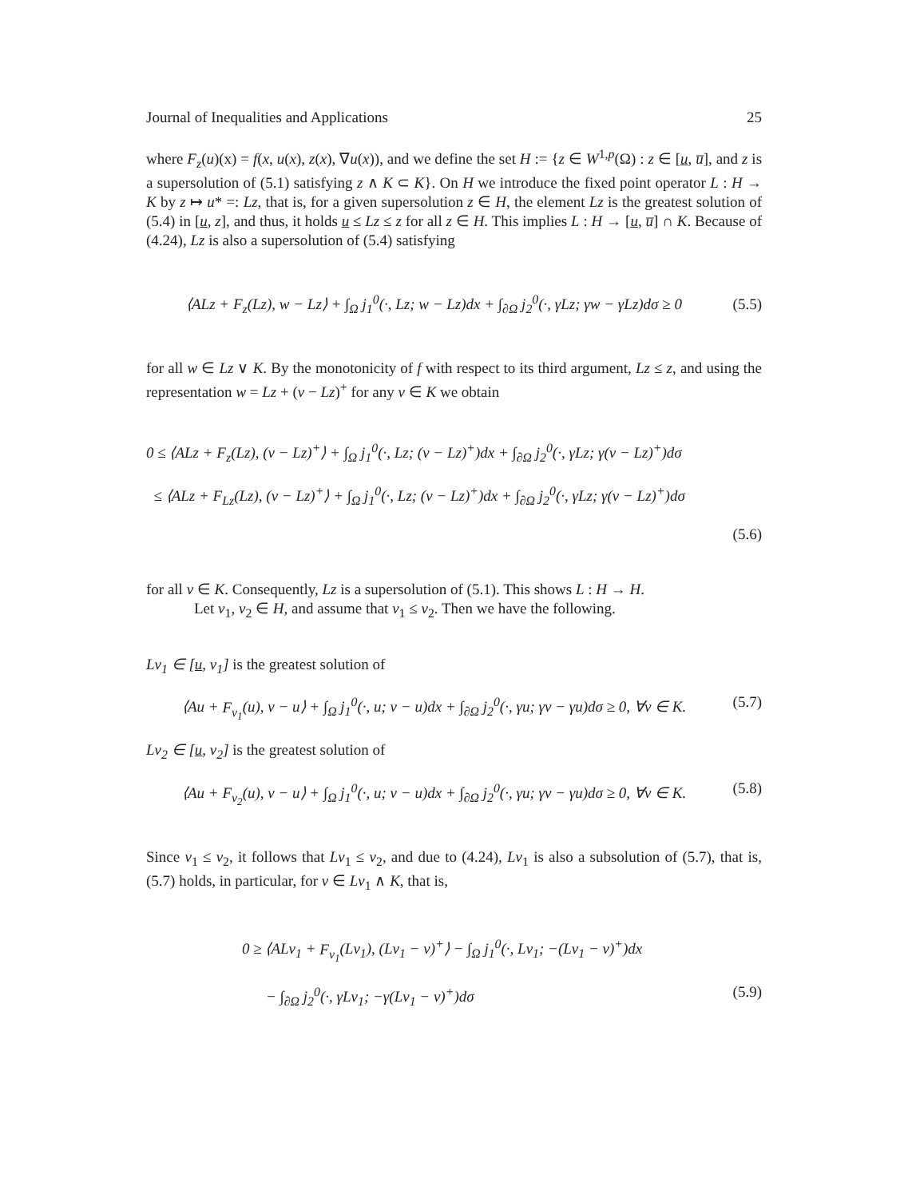Journal of Inequalities and Applications 25
where F<sub>z</sub>(u)(x) = f(x, u(x), z(x), ∇u(x)), and we define the set H := {z ∈ W<sup>1,p</sup>(Ω) : z ∈ [u, u̅], and z is a supersolution of (5.1) satisfying z ∧ K ⊂ K}. On H we introduce the fixed point operator L : H → K by z ↦ u* =: Lz, that is, for a given supersolution z ∈ H, the element Lz is the greatest solution of (5.4) in [u, z], and thus, it holds u ≤ Lz ≤ z for all z ∈ H. This implies L : H → [u, u̅] ∩ K. Because of (4.24), Lz is also a supersolution of (5.4) satisfying
⟨ALz + F<sub>z</sub>(Lz), w − Lz⟩ + ∫<sub>Ω</sub> j<sub>1</sub><sup>0</sup>(·, Lz; w − Lz)dx + ∫<sub>∂Ω</sub> j<sub>2</sub><sup>0</sup>(·, γLz; γw − γLz)dσ ≥ 0 (5.5)
for all w ∈ Lz ∨ K. By the monotonicity of f with respect to its third argument, Lz ≤ z, and using the representation w = Lz + (v − Lz)<sup>+</sup> for any v ∈ K we obtain
0 ≤ ⟨ALz + F<sub>z</sub>(Lz), (v − Lz)<sup>+</sup>⟩ + ∫<sub>Ω</sub> j<sub>1</sub><sup>0</sup>(·, Lz; (v − Lz)<sup>+</sup>)dx + ∫<sub>∂Ω</sub> j<sub>2</sub><sup>0</sup>(·, γLz; γ(v − Lz)<sup>+</sup>)dσ
≤ ⟨ALz + F<sub>Lz</sub>(Lz), (v − Lz)<sup>+</sup>⟩ + ∫<sub>Ω</sub> j<sub>1</sub><sup>0</sup>(·, Lz; (v − Lz)<sup>+</sup>)dx + ∫<sub>∂Ω</sub> j<sub>2</sub><sup>0</sup>(·, γLz; γ(v − Lz)<sup>+</sup>)dσ
(5.6)
for all v ∈ K. Consequently, Lz is a supersolution of (5.1). This shows L : H → H.
Let v<sub>1</sub>, v<sub>2</sub> ∈ H, and assume that v<sub>1</sub> ≤ v<sub>2</sub>. Then we have the following.
Lv<sub>1</sub> ∈ [u, v<sub>1</sub>] is the greatest solution of
⟨Au + F<sub>v<sub>1</sub></sub>(u), v − u⟩ + ∫<sub>Ω</sub> j<sub>1</sub><sup>0</sup>(·, u; v − u)dx + ∫<sub>∂Ω</sub> j<sub>2</sub><sup>0</sup>(·, γu; γv − γu)dσ ≥ 0, ∀v ∈ K. (5.7)
Lv<sub>2</sub> ∈ [u, v<sub>2</sub>] is the greatest solution of
⟨Au + F<sub>v<sub>2</sub></sub>(u), v − u⟩ + ∫<sub>Ω</sub> j<sub>1</sub><sup>0</sup>(·, u; v − u)dx + ∫<sub>∂Ω</sub> j<sub>2</sub><sup>0</sup>(·, γu; γv − γu)dσ ≥ 0, ∀v ∈ K. (5.8)
Since v<sub>1</sub> ≤ v<sub>2</sub>, it follows that Lv<sub>1</sub> ≤ v<sub>2</sub>, and due to (4.24), Lv<sub>1</sub> is also a subsolution of (5.7), that is, (5.7) holds, in particular, for v ∈ Lv<sub>1</sub> ∧ K, that is,
0 ≥ ⟨ALv<sub>1</sub> + F<sub>v<sub>1</sub></sub>(Lv<sub>1</sub>), (Lv<sub>1</sub> − v)<sup>+</sup>⟩ − ∫<sub>Ω</sub> j<sub>1</sub><sup>0</sup>(·, Lv<sub>1</sub>; −(Lv<sub>1</sub> − v)<sup>+</sup>)dx
− ∫<sub>∂Ω</sub> j<sub>2</sub><sup>0</sup>(·, γLv<sub>1</sub>; −γ(Lv<sub>1</sub> − v)<sup>+</sup>)dσ (5.9)